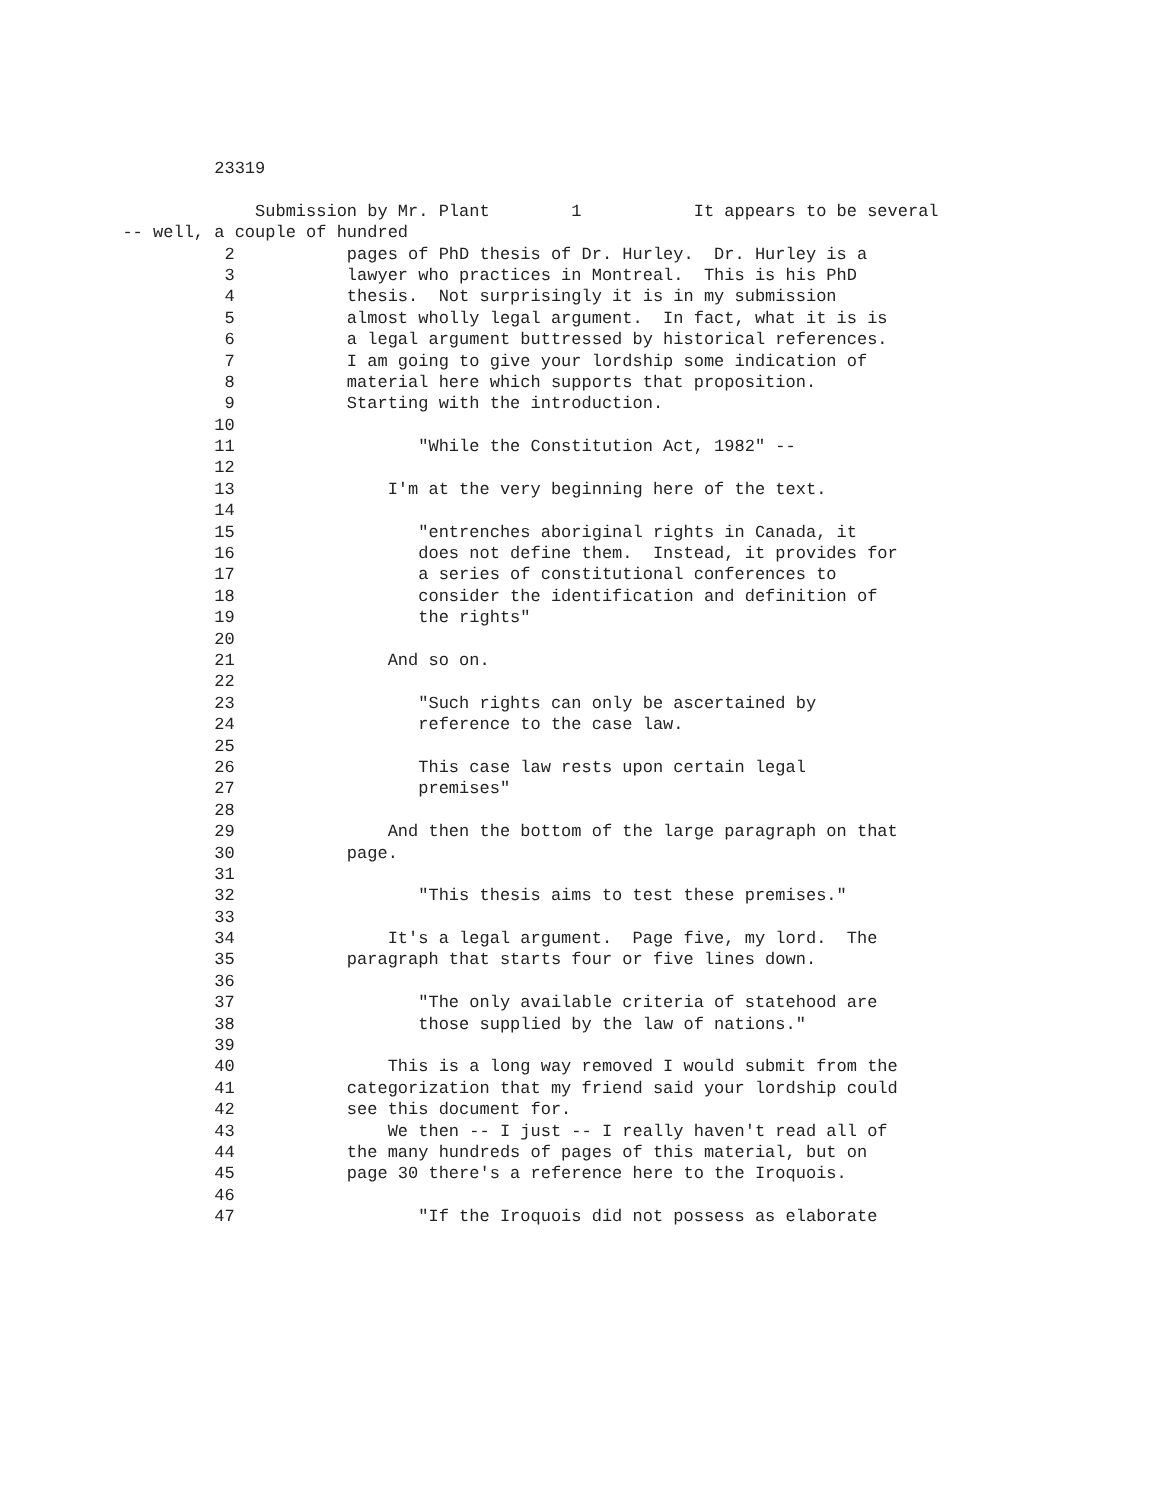23319
Submission by Mr. Plant 1 It appears to be several
-- well, a couple of hundred
2 pages of PhD thesis of Dr. Hurley. Dr. Hurley is a
3 lawyer who practices in Montreal. This is his PhD
4 thesis. Not surprisingly it is in my submission
5 almost wholly legal argument. In fact, what it is is
6 a legal argument buttressed by historical references.
7 I am going to give your lordship some indication of
8 material here which supports that proposition.
9 Starting with the introduction.
10
11 "While the Constitution Act, 1982" --
12
13 I'm at the very beginning here of the text.
14
15 "entrenches aboriginal rights in Canada, it
16 does not define them. Instead, it provides for
17 a series of constitutional conferences to
18 consider the identification and definition of
19 the rights"
20
21 And so on.
22
23 "Such rights can only be ascertained by
24 reference to the case law.
25
26 This case law rests upon certain legal
27 premises"
28
29 And then the bottom of the large paragraph on that
30 page.
31
32 "This thesis aims to test these premises."
33
34 It's a legal argument. Page five, my lord. The
35 paragraph that starts four or five lines down.
36
37 "The only available criteria of statehood are
38 those supplied by the law of nations."
39
40 This is a long way removed I would submit from the
41 categorization that my friend said your lordship could
42 see this document for.
43 We then -- I just -- I really haven't read all of
44 the many hundreds of pages of this material, but on
45 page 30 there's a reference here to the Iroquois.
46
47 "If the Iroquois did not possess as elaborate